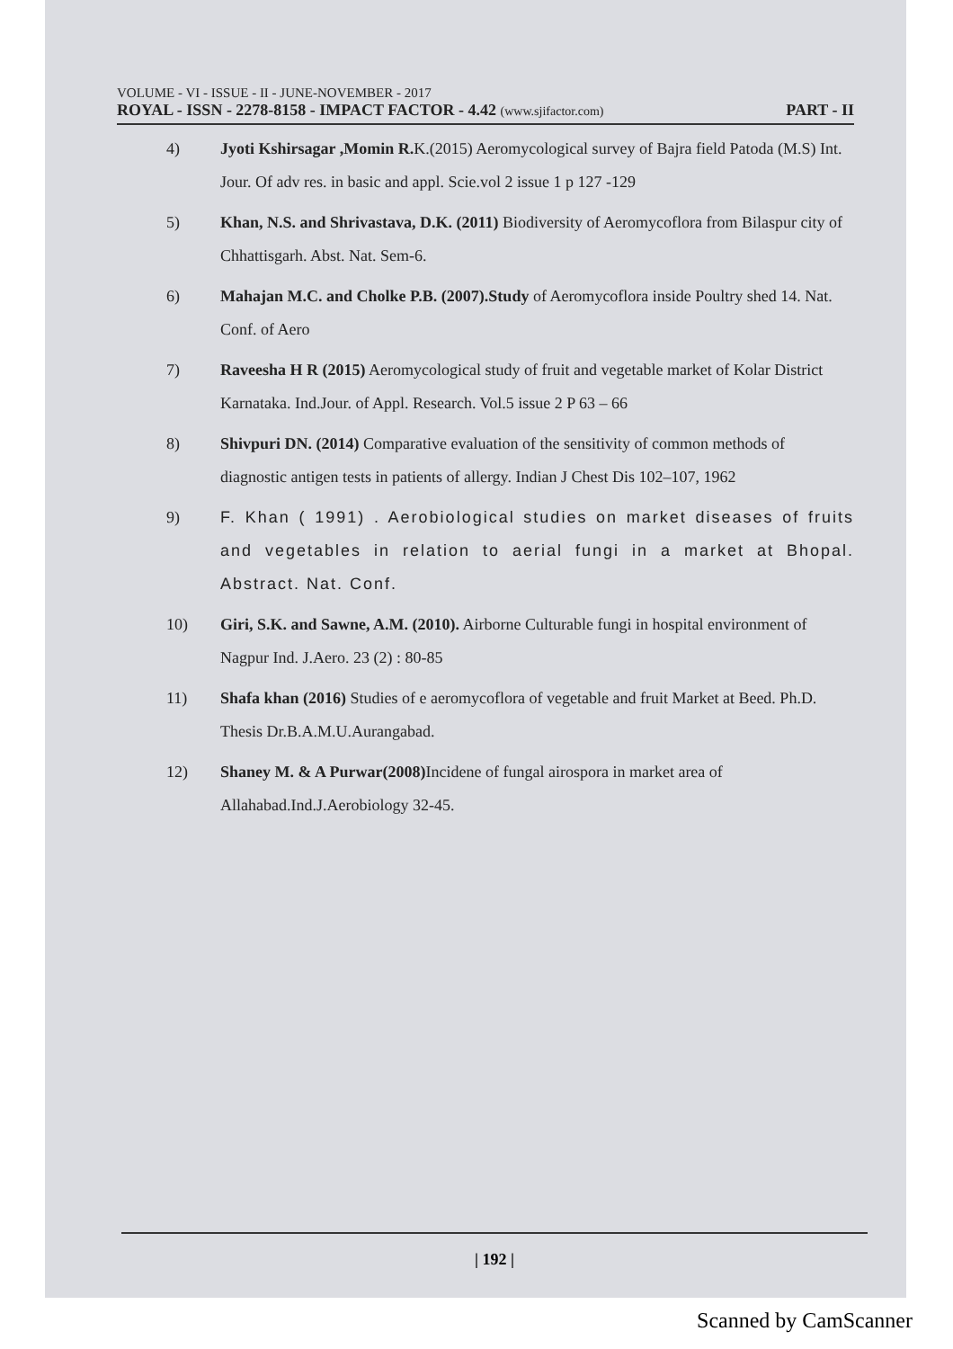VOLUME - VI - ISSUE - II - JUNE-NOVEMBER - 2017
ROYAL - ISSN - 2278-8158 - IMPACT FACTOR - 4.42 (www.sjifactor.com) PART - II
4) Jyoti Kshirsagar ,Momin R. K.(2015) Aeromycological survey of Bajra field Patoda (M.S) Int. Jour. Of adv res. in basic and appl. Scie.vol 2 issue 1 p 127 -129
5) Khan, N.S. and Shrivastava, D.K. (2011) Biodiversity of Aeromycoflora from Bilaspur city of Chhattisgarh. Abst. Nat. Sem-6.
6) Mahajan M.C. and Cholke P.B. (2007).Study of Aeromycoflora inside Poultry shed 14. Nat. Conf. of Aero
7) Raveesha H R (2015) Aeromycological study of fruit and vegetable market of Kolar District Karnataka. Ind.Jour. of Appl. Research. Vol.5 issue 2 P 63 – 66
8) Shivpuri DN. (2014) Comparative evaluation of the sensitivity of common methods of diagnostic antigen tests in patients of allergy. Indian J Chest Dis 102–107, 1962
9) F. Khan ( 1991) . Aerobiological studies on market diseases of fruits and vegetables in relation to aerial fungi in a market at Bhopal. Abstract. Nat. Conf.
10) Giri, S.K. and Sawne, A.M. (2010). Airborne Culturable fungi in hospital environment of Nagpur Ind. J.Aero. 23 (2) : 80-85
11) Shafa khan (2016) Studies of e aeromycoflora of vegetable and fruit Market at Beed. Ph.D. Thesis Dr.B.A.M.U.Aurangabad.
12) Shaney M. & A Purwar(2008) Incidene of fungal airospora in market area of Allahabad.Ind.J.Aerobiology 32-45.
| 192 |
Scanned by CamScanner